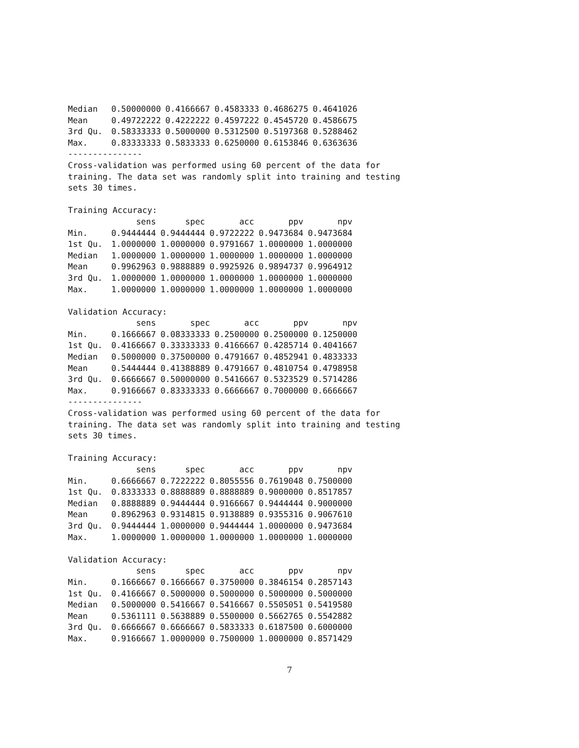| Median | 0.50000000 | 0.4166667 | 0.4583333 | 0.4686275 | 0.4641026 |
| Mean | 0.49722222 | 0.4222222 | 0.4597222 | 0.4545720 | 0.4586675 |
| 3rd Qu. | 0.58333333 | 0.5000000 | 0.5312500 | 0.5197368 | 0.5288462 |
| Max. | 0.83333333 | 0.5833333 | 0.6250000 | 0.6153846 | 0.6363636 |
---------------
Cross-validation was performed using 60 percent of the data for
training. The data set was randomly split into training and testing
sets 30 times.

Training Accuracy:
| | sens | spec | acc | ppv | npv |
| --- | --- | --- | --- | --- | --- |
| Min. | 0.9444444 | 0.9444444 | 0.9722222 | 0.9473684 | 0.9473684 |
| 1st Qu. | 1.0000000 | 1.0000000 | 0.9791667 | 1.0000000 | 1.0000000 |
| Median | 1.0000000 | 1.0000000 | 1.0000000 | 1.0000000 | 1.0000000 |
| Mean | 0.9962963 | 0.9888889 | 0.9925926 | 0.9894737 | 0.9964912 |
| 3rd Qu. | 1.0000000 | 1.0000000 | 1.0000000 | 1.0000000 | 1.0000000 |
| Max. | 1.0000000 | 1.0000000 | 1.0000000 | 1.0000000 | 1.0000000 |
Validation Accuracy:
| | sens | spec | acc | ppv | npv |
| --- | --- | --- | --- | --- | --- |
| Min. | 0.1666667 | 0.08333333 | 0.2500000 | 0.2500000 | 0.1250000 |
| 1st Qu. | 0.4166667 | 0.33333333 | 0.4166667 | 0.4285714 | 0.4041667 |
| Median | 0.5000000 | 0.37500000 | 0.4791667 | 0.4852941 | 0.4833333 |
| Mean | 0.5444444 | 0.41388889 | 0.4791667 | 0.4810754 | 0.4798958 |
| 3rd Qu. | 0.6666667 | 0.50000000 | 0.5416667 | 0.5323529 | 0.5714286 |
| Max. | 0.9166667 | 0.83333333 | 0.6666667 | 0.7000000 | 0.6666667 |
---------------
Cross-validation was performed using 60 percent of the data for
training. The data set was randomly split into training and testing
sets 30 times.

Training Accuracy:
| | sens | spec | acc | ppv | npv |
| --- | --- | --- | --- | --- | --- |
| Min. | 0.6666667 | 0.7222222 | 0.8055556 | 0.7619048 | 0.7500000 |
| 1st Qu. | 0.8333333 | 0.8888889 | 0.8888889 | 0.9000000 | 0.8517857 |
| Median | 0.8888889 | 0.9444444 | 0.9166667 | 0.9444444 | 0.9000000 |
| Mean | 0.8962963 | 0.9314815 | 0.9138889 | 0.9355316 | 0.9067610 |
| 3rd Qu. | 0.9444444 | 1.0000000 | 0.9444444 | 1.0000000 | 0.9473684 |
| Max. | 1.0000000 | 1.0000000 | 1.0000000 | 1.0000000 | 1.0000000 |
Validation Accuracy:
| | sens | spec | acc | ppv | npv |
| --- | --- | --- | --- | --- | --- |
| Min. | 0.1666667 | 0.1666667 | 0.3750000 | 0.3846154 | 0.2857143 |
| 1st Qu. | 0.4166667 | 0.5000000 | 0.5000000 | 0.5000000 | 0.5000000 |
| Median | 0.5000000 | 0.5416667 | 0.5416667 | 0.5505051 | 0.5419580 |
| Mean | 0.5361111 | 0.5638889 | 0.5500000 | 0.5662765 | 0.5542882 |
| 3rd Qu. | 0.6666667 | 0.6666667 | 0.5833333 | 0.6187500 | 0.6000000 |
| Max. | 0.9166667 | 1.0000000 | 0.7500000 | 1.0000000 | 0.8571429 |
7